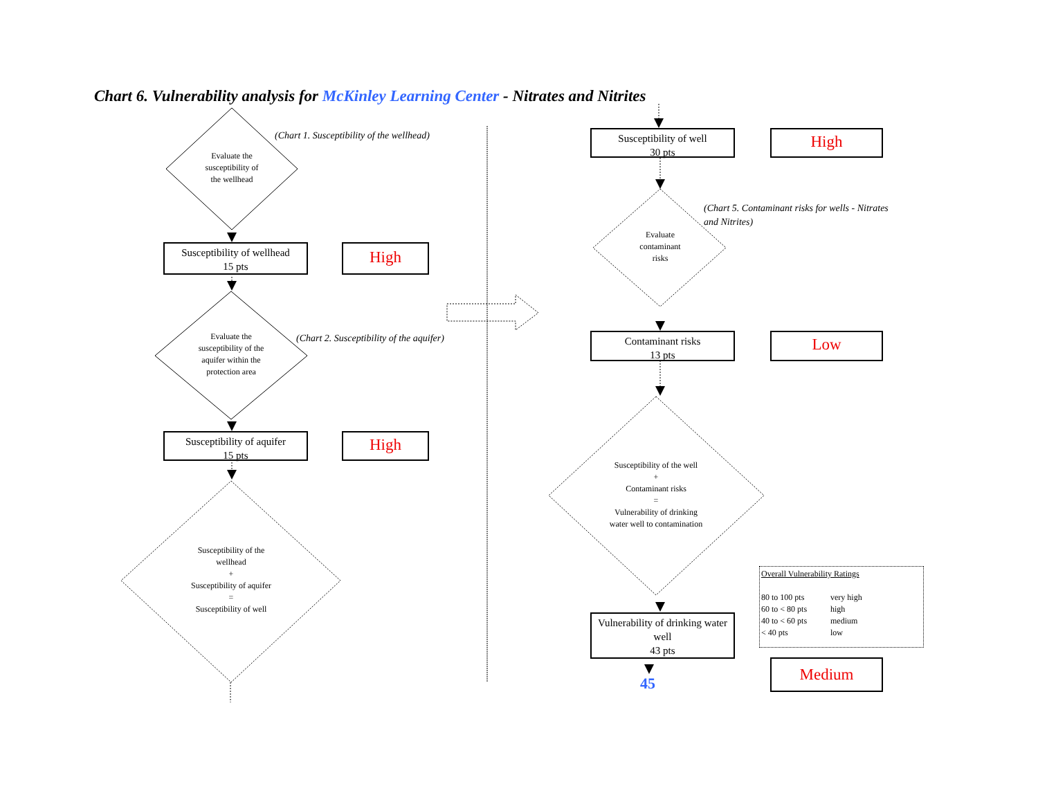Chart 6. Vulnerability analysis for McKinley Learning Center - Nitrates and Nitrites
(Chart 1. Susceptibility of the wellhead)
Evaluate the
susceptibility of
the wellhead
Susceptibility of wellhead
15 pts
High
(Chart 2. Susceptibility of the aquifer)
Evaluate the
susceptibility of the
aquifer within the
protection area
Susceptibility of aquifer
15 pts
High
Susceptibility of the
wellhead
+
Susceptibility of aquifer
=
Susceptibility of well
Susceptibility of well
30 pts
High
(Chart 5. Contaminant risks for wells - Nitrates
and Nitrites)
Evaluate
contaminant
risks
Contaminant risks
13 pts
Low
Susceptibility of the well
+
Contaminant risks
=
Vulnerability of drinking
water well to contamination
Overall Vulnerability Ratings
80 to 100 pts very high
60 to < 80 pts high
40 to < 60 pts medium
< 40 pts low
Vulnerability of drinking water
well
43 pts
Medium
45